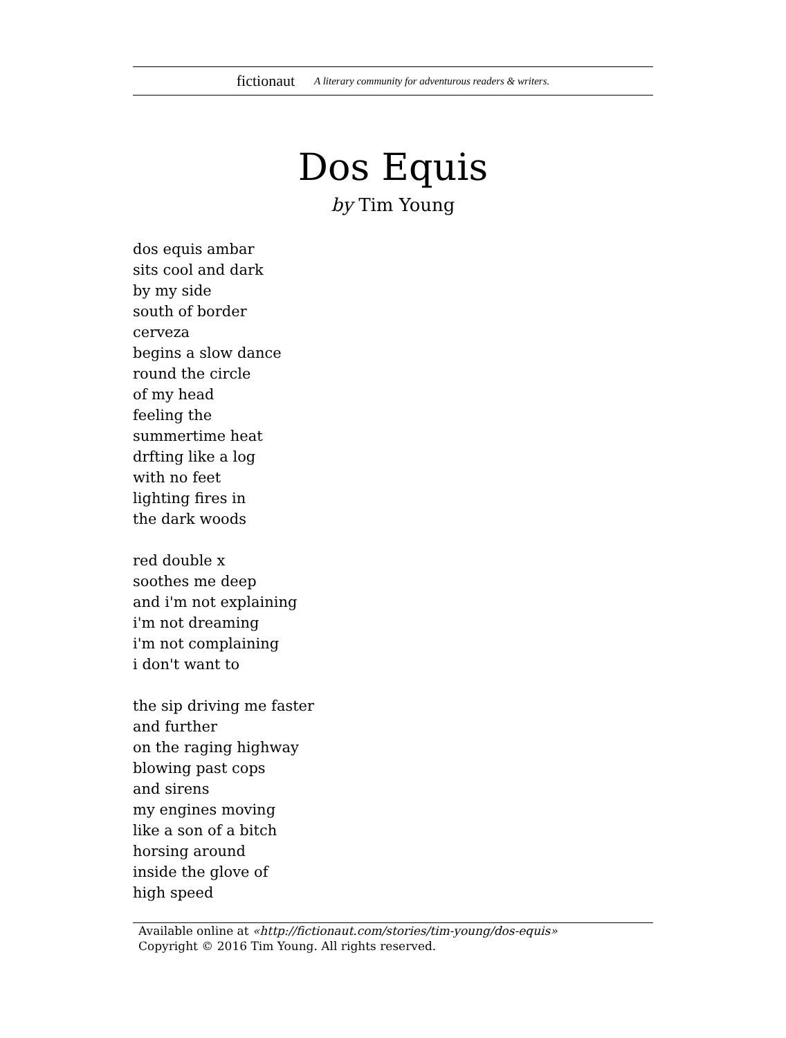fictionaut A literary community for adventurous readers & writers.
Dos Equis
by Tim Young
dos equis ambar
sits cool and dark
by my side
south of border
cerveza
begins a slow dance
round the circle
of my head
feeling the
summertime heat
drfting like a log
with no feet
lighting fires in
the dark woods
red double x
soothes me deep
and i'm not explaining
i'm not dreaming
i'm not complaining
i don't want to
the sip driving me faster
and further
on the raging highway
blowing past cops
and sirens
my engines moving
like a son of a bitch
horsing around
inside the glove of
high speed
Available online at «http://fictionaut.com/stories/tim-young/dos-equis»
Copyright © 2016 Tim Young. All rights reserved.